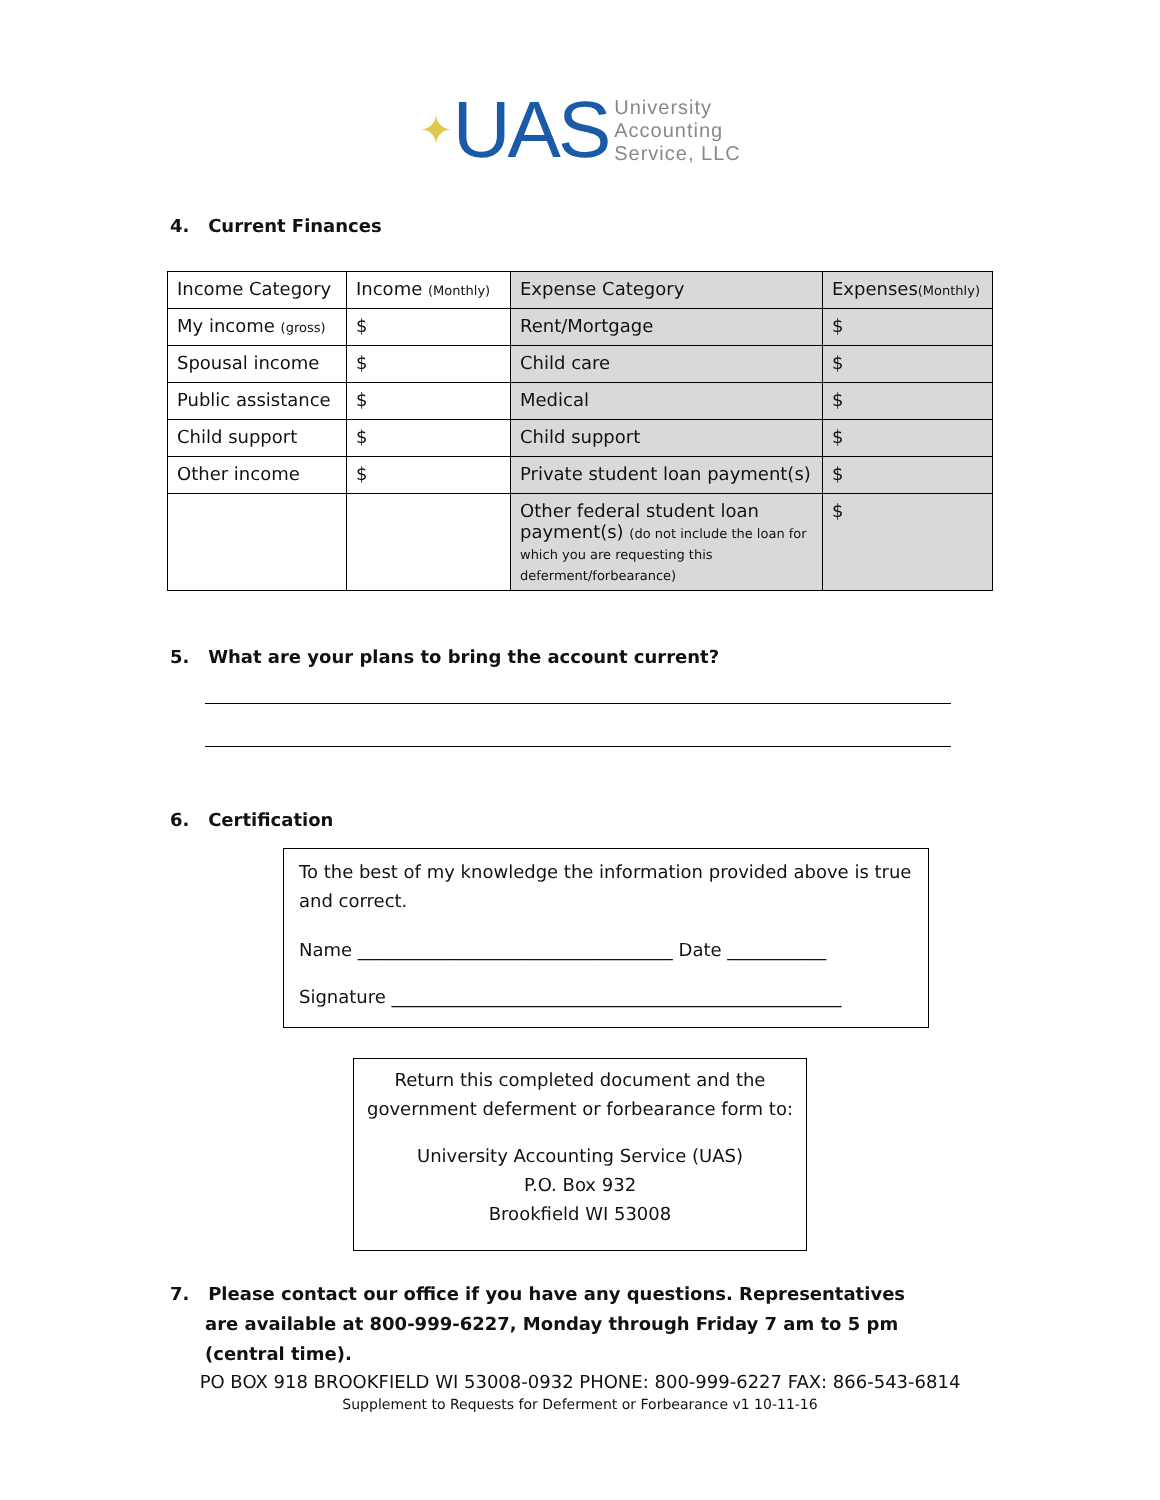✦ UAS
University
Accounting
Service, LLC
4. Current Finances
| Income Category | Income (Monthly) | Expense Category | Expenses (Monthly) |
| My income (gross) | $ | Rent/Mortgage | $ |
| Spousal income | $ | Child care | $ |
| Public assistance | $ | Medical | $ |
| Child support | $ | Child support | $ |
| Other income | $ | Private student loan payment(s) | $ |
| | | Other federal student loan payment(s) (do not include the loan for which you are requesting this deferment/forbearance) | $ |
5. What are your plans to bring the account current?
6. Certification
To the best of my knowledge the information provided above is true and correct.
Name ___________________________________ Date ___________
Signature __________________________________________________
Return this completed document and the
government deferment or forbearance form to:
University Accounting Service (UAS)
P.O. Box 932
Brookfield WI 53008
7. Please contact our office if you have any questions. Representatives are available at 800-999-6227, Monday through Friday 7 am to 5 pm (central time).
PO BOX 918 BROOKFIELD WI 53008-0932 PHONE: 800-999-6227 FAX: 866-543-6814
Supplement to Requests for Deferment or Forbearance v1 10-11-16